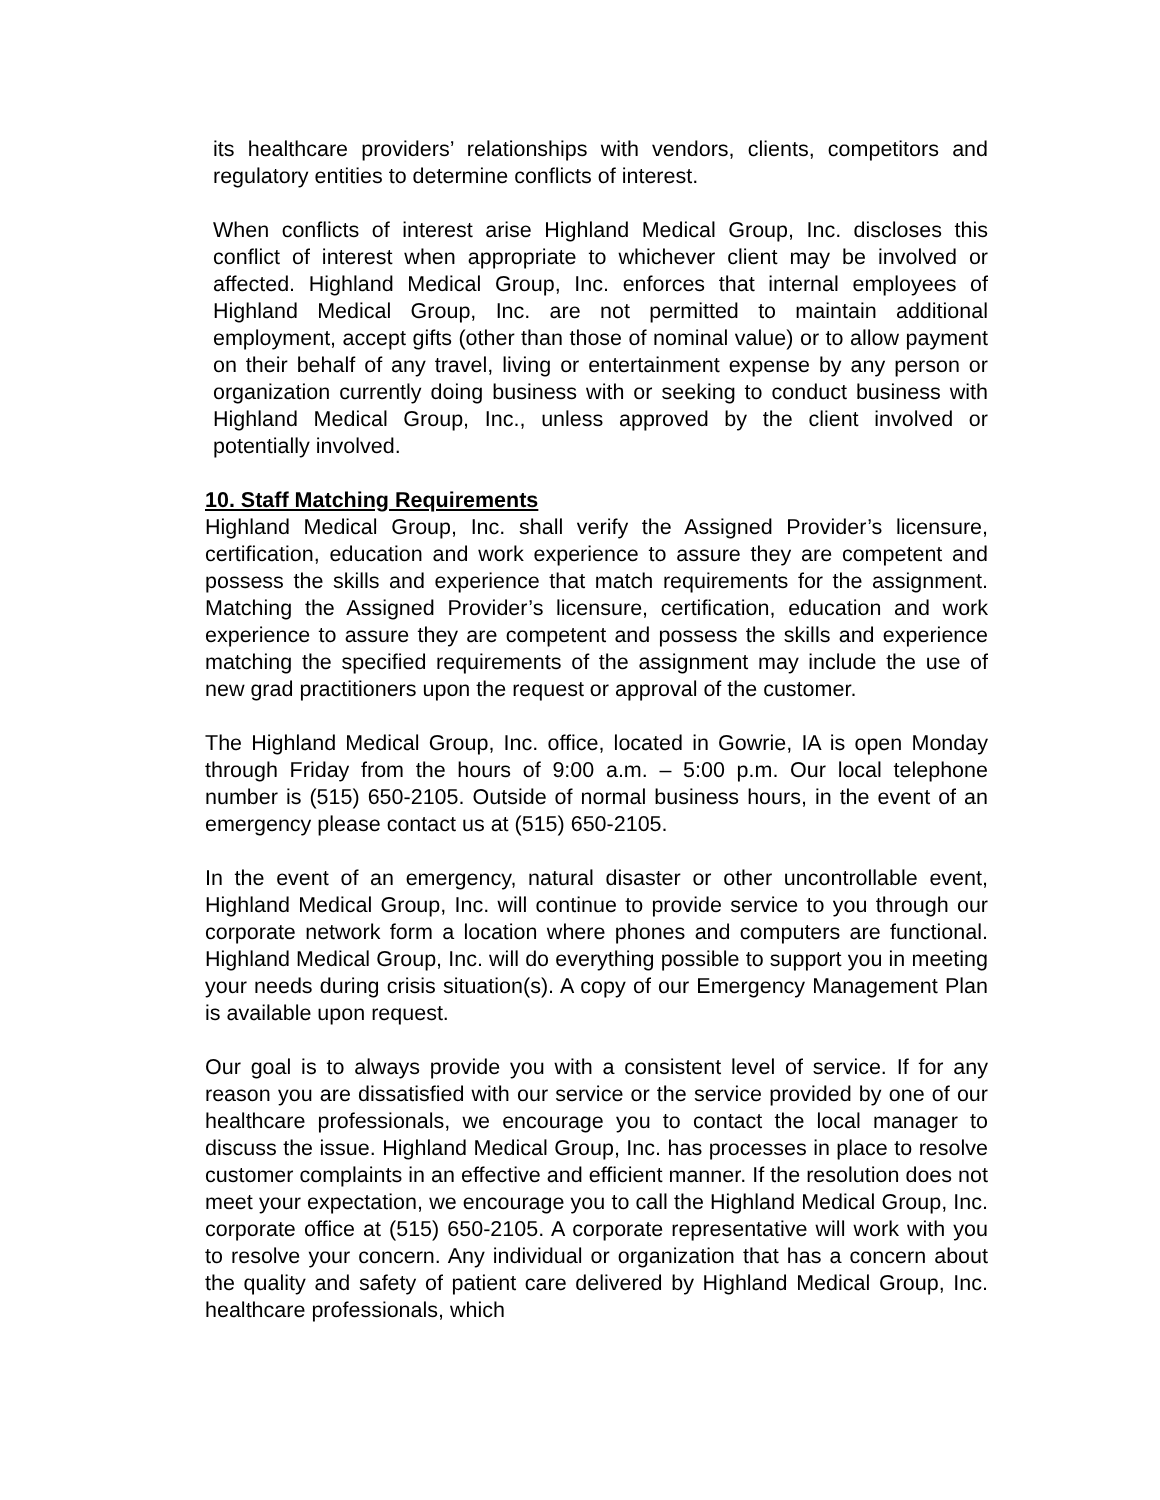its healthcare providers’ relationships with vendors, clients, competitors and regulatory entities to determine conflicts of interest.
When conflicts of interest arise Highland Medical Group, Inc. discloses this conflict of interest when appropriate to whichever client may be involved or affected. Highland Medical Group, Inc. enforces that internal employees of Highland Medical Group, Inc. are not permitted to maintain additional employment, accept gifts (other than those of nominal value) or to allow payment on their behalf of any travel, living or entertainment expense by any person or organization currently doing business with or seeking to conduct business with Highland Medical Group, Inc., unless approved by the client involved or potentially involved.
10. Staff Matching Requirements
Highland Medical Group, Inc. shall verify the Assigned Provider’s licensure, certification, education and work experience to assure they are competent and possess the skills and experience that match requirements for the assignment. Matching the Assigned Provider’s licensure, certification, education and work experience to assure they are competent and possess the skills and experience matching the specified requirements of the assignment may include the use of new grad practitioners upon the request or approval of the customer.
The Highland Medical Group, Inc. office, located in Gowrie, IA is open Monday through Friday from the hours of 9:00 a.m. – 5:00 p.m. Our local telephone number is (515) 650-2105. Outside of normal business hours, in the event of an emergency please contact us at (515) 650-2105.
In the event of an emergency, natural disaster or other uncontrollable event, Highland Medical Group, Inc. will continue to provide service to you through our corporate network form a location where phones and computers are functional. Highland Medical Group, Inc. will do everything possible to support you in meeting your needs during crisis situation(s). A copy of our Emergency Management Plan is available upon request.
Our goal is to always provide you with a consistent level of service. If for any reason you are dissatisfied with our service or the service provided by one of our healthcare professionals, we encourage you to contact the local manager to discuss the issue. Highland Medical Group, Inc. has processes in place to resolve customer complaints in an effective and efficient manner. If the resolution does not meet your expectation, we encourage you to call the Highland Medical Group, Inc. corporate office at (515) 650-2105. A corporate representative will work with you to resolve your concern. Any individual or organization that has a concern about the quality and safety of patient care delivered by Highland Medical Group, Inc. healthcare professionals, which